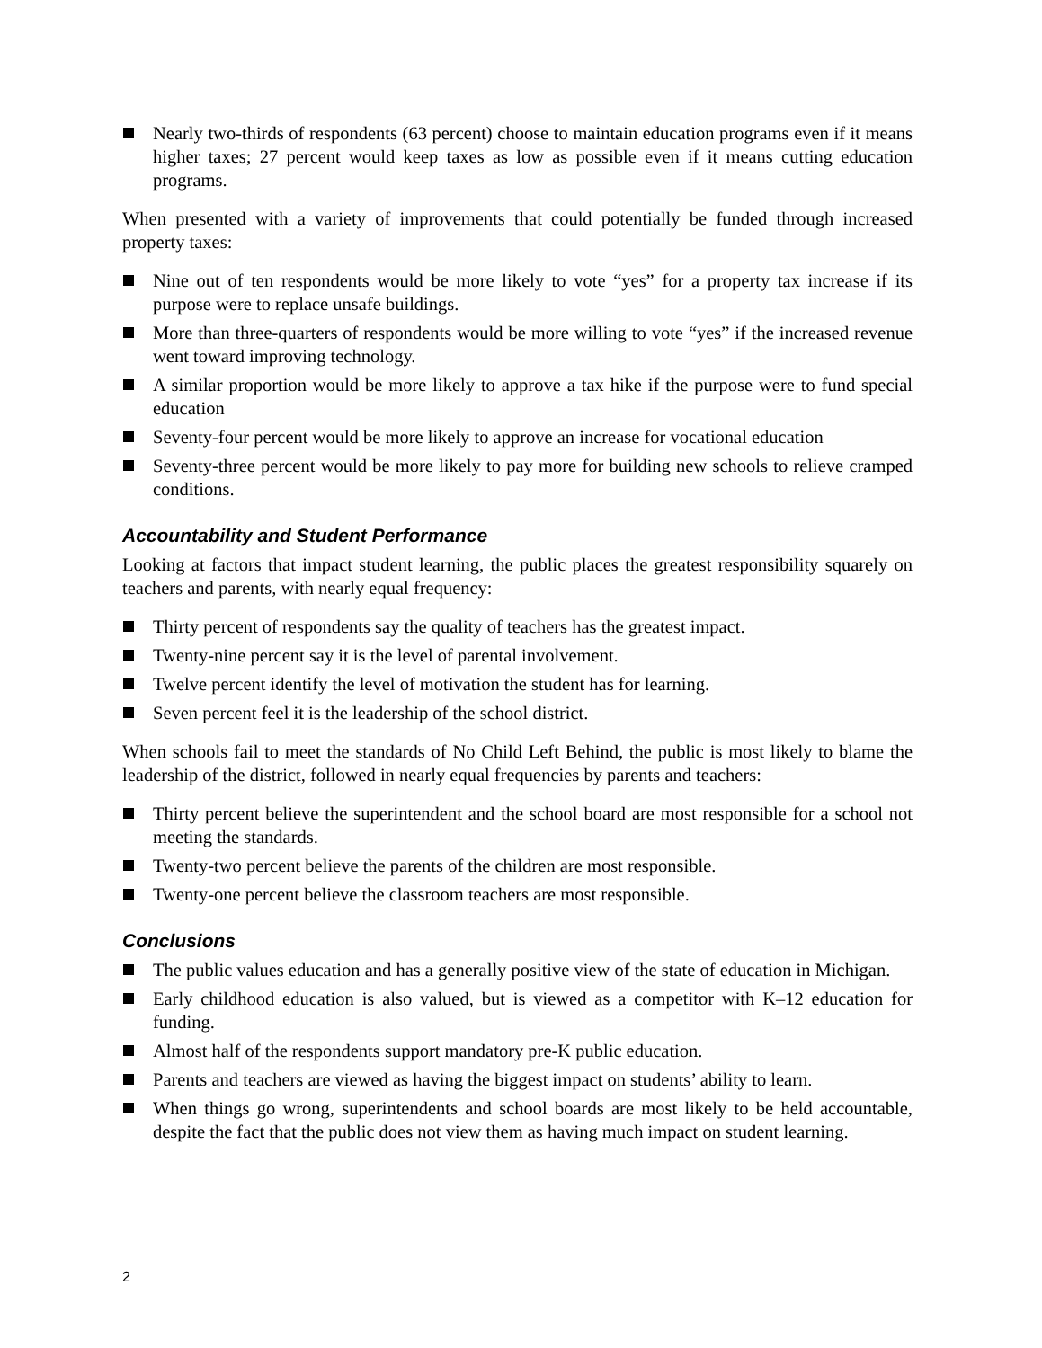Nearly two-thirds of respondents (63 percent) choose to maintain education programs even if it means higher taxes; 27 percent would keep taxes as low as possible even if it means cutting education programs.
When presented with a variety of improvements that could potentially be funded through increased property taxes:
Nine out of ten respondents would be more likely to vote “yes” for a property tax increase if its purpose were to replace unsafe buildings.
More than three-quarters of respondents would be more willing to vote “yes” if the increased revenue went toward improving technology.
A similar proportion would be more likely to approve a tax hike if the purpose were to fund special education
Seventy-four percent would be more likely to approve an increase for vocational education
Seventy-three percent would be more likely to pay more for building new schools to relieve cramped conditions.
Accountability and Student Performance
Looking at factors that impact student learning, the public places the greatest responsibility squarely on teachers and parents, with nearly equal frequency:
Thirty percent of respondents say the quality of teachers has the greatest impact.
Twenty-nine percent say it is the level of parental involvement.
Twelve percent identify the level of motivation the student has for learning.
Seven percent feel it is the leadership of the school district.
When schools fail to meet the standards of No Child Left Behind, the public is most likely to blame the leadership of the district, followed in nearly equal frequencies by parents and teachers:
Thirty percent believe the superintendent and the school board are most responsible for a school not meeting the standards.
Twenty-two percent believe the parents of the children are most responsible.
Twenty-one percent believe the classroom teachers are most responsible.
Conclusions
The public values education and has a generally positive view of the state of education in Michigan.
Early childhood education is also valued, but is viewed as a competitor with K–12 education for funding.
Almost half of the respondents support mandatory pre-K public education.
Parents and teachers are viewed as having the biggest impact on students’ ability to learn.
When things go wrong, superintendents and school boards are most likely to be held accountable, despite the fact that the public does not view them as having much impact on student learning.
2